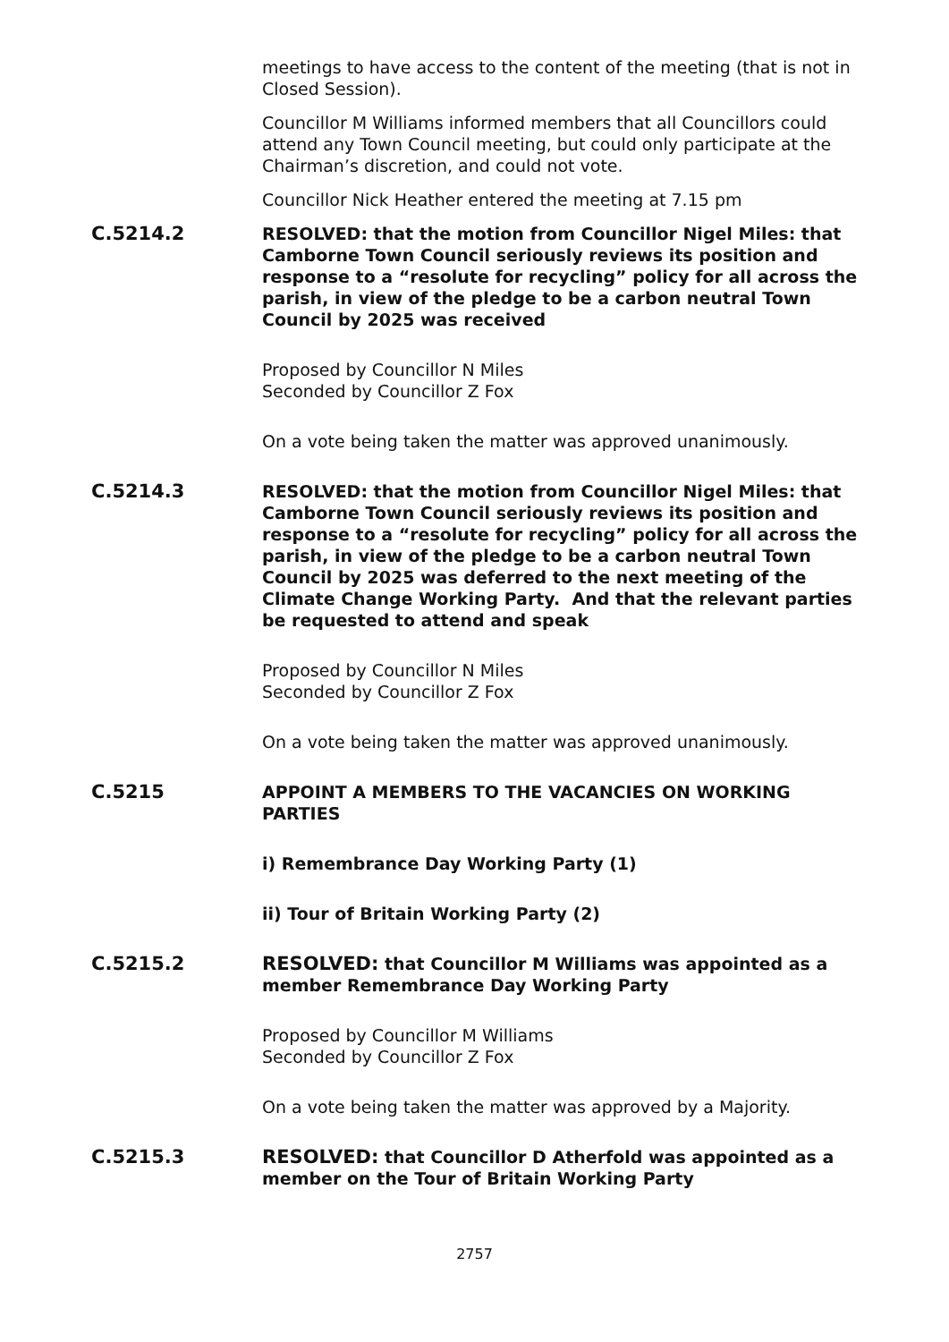meetings to have access to the content of the meeting (that is not in Closed Session).
Councillor M Williams informed members that all Councillors could attend any Town Council meeting, but could only participate at the Chairman’s discretion, and could not vote.
Councillor Nick Heather entered the meeting at 7.15 pm
C.5214.2 RESOLVED: that the motion from Councillor Nigel Miles: that Camborne Town Council seriously reviews its position and response to a “resolute for recycling” policy for all across the parish, in view of the pledge to be a carbon neutral Town Council by 2025 was received
Proposed by Councillor N Miles
Seconded by Councillor Z Fox
On a vote being taken the matter was approved unanimously.
C.5214.3 RESOLVED: that the motion from Councillor Nigel Miles: that Camborne Town Council seriously reviews its position and response to a “resolute for recycling” policy for all across the parish, in view of the pledge to be a carbon neutral Town Council by 2025 was deferred to the next meeting of the Climate Change Working Party. And that the relevant parties be requested to attend and speak
Proposed by Councillor N Miles
Seconded by Councillor Z Fox
On a vote being taken the matter was approved unanimously.
C.5215 APPOINT A MEMBERS TO THE VACANCIES ON WORKING PARTIES
i) Remembrance Day Working Party (1)
ii) Tour of Britain Working Party (2)
C.5215.2 RESOLVED: that Councillor M Williams was appointed as a member Remembrance Day Working Party
Proposed by Councillor M Williams
Seconded by Councillor Z Fox
On a vote being taken the matter was approved by a Majority.
C.5215.3 RESOLVED: that Councillor D Atherfold was appointed as a member on the Tour of Britain Working Party
2757